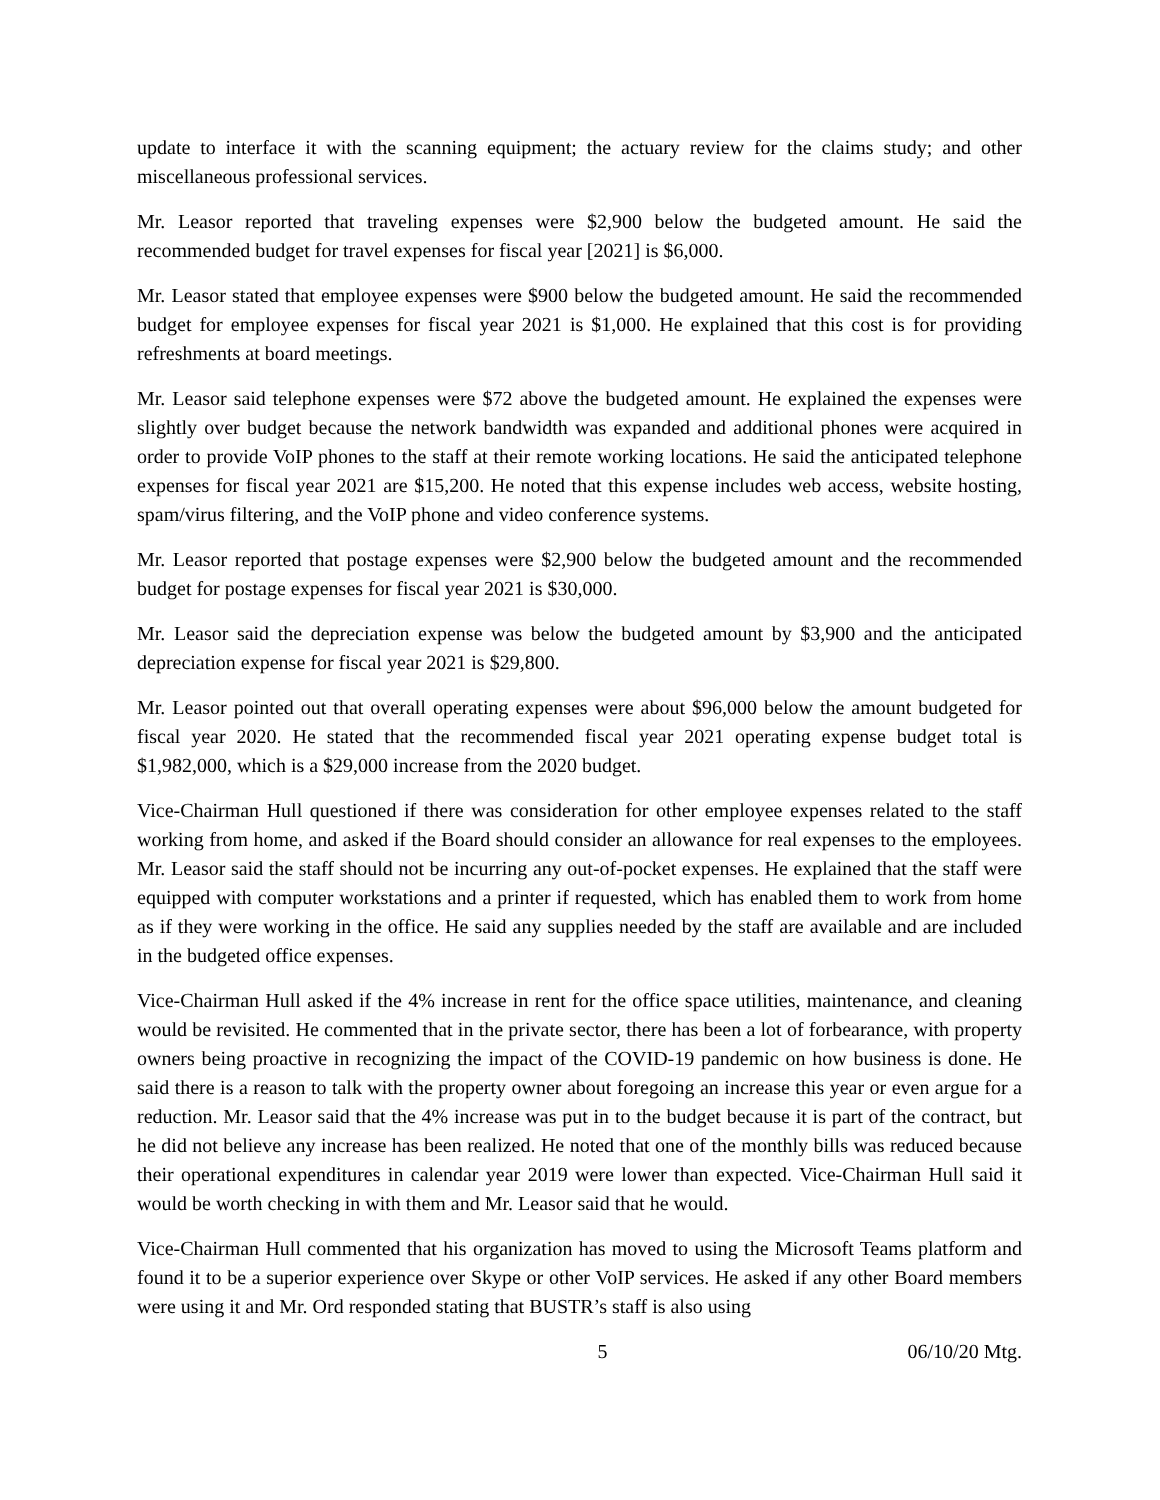update to interface it with the scanning equipment; the actuary review for the claims study; and other miscellaneous professional services.
Mr. Leasor reported that traveling expenses were $2,900 below the budgeted amount. He said the recommended budget for travel expenses for fiscal year [2021] is $6,000.
Mr. Leasor stated that employee expenses were $900 below the budgeted amount. He said the recommended budget for employee expenses for fiscal year 2021 is $1,000. He explained that this cost is for providing refreshments at board meetings.
Mr. Leasor said telephone expenses were $72 above the budgeted amount. He explained the expenses were slightly over budget because the network bandwidth was expanded and additional phones were acquired in order to provide VoIP phones to the staff at their remote working locations. He said the anticipated telephone expenses for fiscal year 2021 are $15,200. He noted that this expense includes web access, website hosting, spam/virus filtering, and the VoIP phone and video conference systems.
Mr. Leasor reported that postage expenses were $2,900 below the budgeted amount and the recommended budget for postage expenses for fiscal year 2021 is $30,000.
Mr. Leasor said the depreciation expense was below the budgeted amount by $3,900 and the anticipated depreciation expense for fiscal year 2021 is $29,800.
Mr. Leasor pointed out that overall operating expenses were about $96,000 below the amount budgeted for fiscal year 2020. He stated that the recommended fiscal year 2021 operating expense budget total is $1,982,000, which is a $29,000 increase from the 2020 budget.
Vice-Chairman Hull questioned if there was consideration for other employee expenses related to the staff working from home, and asked if the Board should consider an allowance for real expenses to the employees. Mr. Leasor said the staff should not be incurring any out-of-pocket expenses. He explained that the staff were equipped with computer workstations and a printer if requested, which has enabled them to work from home as if they were working in the office. He said any supplies needed by the staff are available and are included in the budgeted office expenses.
Vice-Chairman Hull asked if the 4% increase in rent for the office space utilities, maintenance, and cleaning would be revisited. He commented that in the private sector, there has been a lot of forbearance, with property owners being proactive in recognizing the impact of the COVID-19 pandemic on how business is done. He said there is a reason to talk with the property owner about foregoing an increase this year or even argue for a reduction. Mr. Leasor said that the 4% increase was put in to the budget because it is part of the contract, but he did not believe any increase has been realized. He noted that one of the monthly bills was reduced because their operational expenditures in calendar year 2019 were lower than expected. Vice-Chairman Hull said it would be worth checking in with them and Mr. Leasor said that he would.
Vice-Chairman Hull commented that his organization has moved to using the Microsoft Teams platform and found it to be a superior experience over Skype or other VoIP services. He asked if any other Board members were using it and Mr. Ord responded stating that BUSTR’s staff is also using
5 06/10/20 Mtg.